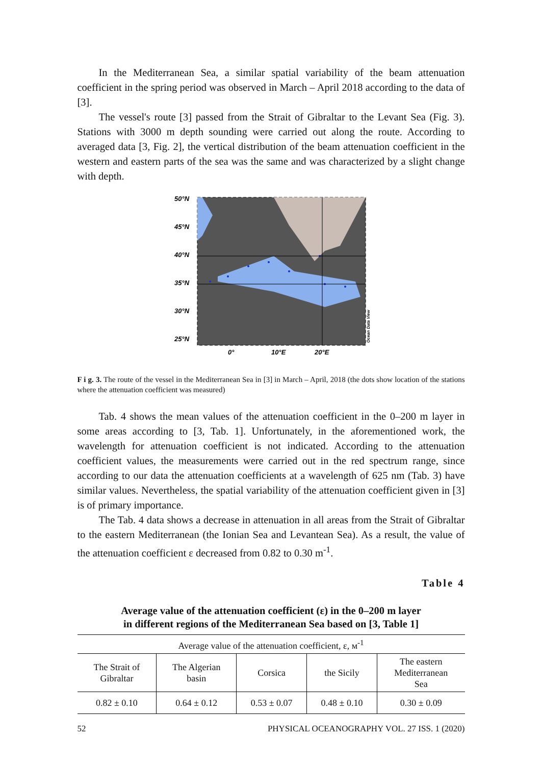In the Mediterranean Sea, a similar spatial variability of the beam attenuation coefficient in the spring period was observed in March – April 2018 according to the data of [3].
The vessel's route [3] passed from the Strait of Gibraltar to the Levant Sea (Fig. 3). Stations with 3000 m depth sounding were carried out along the route. According to averaged data [3, Fig. 2], the vertical distribution of the beam attenuation coefficient in the western and eastern parts of the sea was the same and was characterized by a slight change with depth.
50°N
45°N
40°N
35°N
30°N
25°N
0°
10°E
20°E
Ocean Data View
F i g. 3. The route of the vessel in the Mediterranean Sea in [3] in March – April, 2018 (the dots show location of the stations where the attenuation coefficient was measured)
Tab. 4 shows the mean values of the attenuation coefficient in the 0–200 m layer in some areas according to [3, Tab. 1]. Unfortunately, in the aforementioned work, the wavelength for attenuation coefficient is not indicated. According to the attenuation coefficient values, the measurements were carried out in the red spectrum range, since according to our data the attenuation coefficients at a wavelength of 625 nm (Tab. 3) have similar values. Nevertheless, the spatial variability of the attenuation coefficient given in [3] is of primary importance.
The Tab. 4 data shows a decrease in attenuation in all areas from the Strait of Gibraltar to the eastern Mediterranean (the Ionian Sea and Levantean Sea). As a result, the value of the attenuation coefficient ε decreased from 0.82 to 0.30 m<sup>-1</sup>.
Table 4
Average value of the attenuation coefficient (ε) in the 0–200 m layer
in different regions of the Mediterranean Sea based on [3, Table 1]
| Average value of the attenuation coefficient, ε, м<sup>-1</sup> | | | | |
| --- | --- | --- | --- | --- |
| The Strait of Gibraltar | The Algerian basin | Corsica | the Sicily | The eastern Mediterranean Sea |
| 0.82 ± 0.10 | 0.64 ± 0.12 | 0.53 ± 0.07 | 0.48 ± 0.10 | 0.30 ± 0.09 |
52 PHYSICAL OCEANOGRAPHY VOL. 27 ISS. 1 (2020)